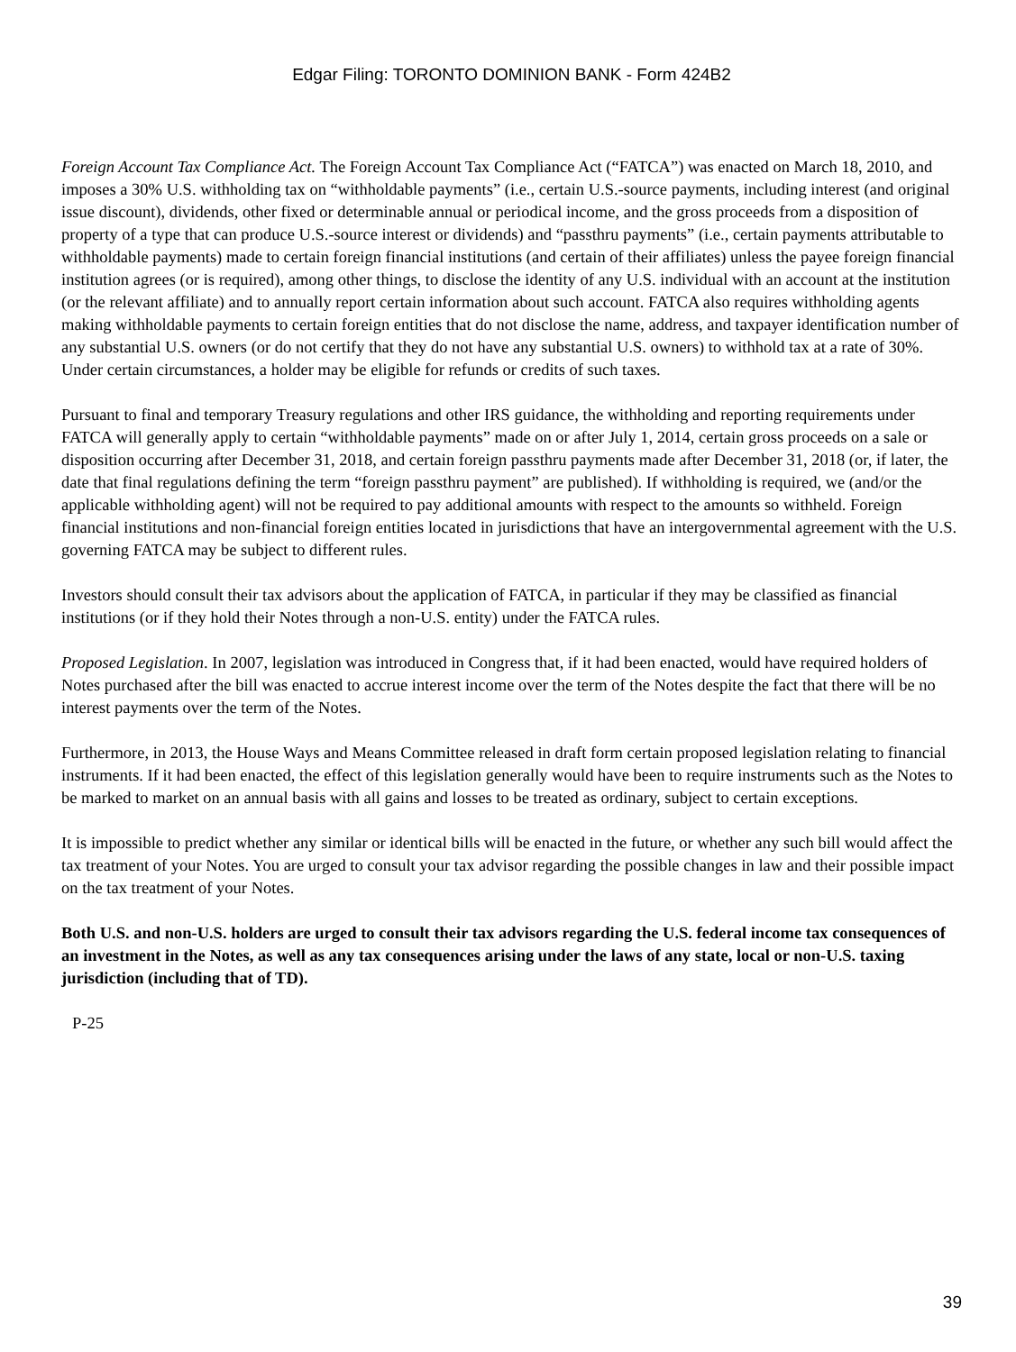Edgar Filing: TORONTO DOMINION BANK - Form 424B2
Foreign Account Tax Compliance Act. The Foreign Account Tax Compliance Act (“FATCA”) was enacted on March 18, 2010, and imposes a 30% U.S. withholding tax on “withholdable payments” (i.e., certain U.S.-source payments, including interest (and original issue discount), dividends, other fixed or determinable annual or periodical income, and the gross proceeds from a disposition of property of a type that can produce U.S.-source interest or dividends) and “passthru payments” (i.e., certain payments attributable to withholdable payments) made to certain foreign financial institutions (and certain of their affiliates) unless the payee foreign financial institution agrees (or is required), among other things, to disclose the identity of any U.S. individual with an account at the institution (or the relevant affiliate) and to annually report certain information about such account. FATCA also requires withholding agents making withholdable payments to certain foreign entities that do not disclose the name, address, and taxpayer identification number of any substantial U.S. owners (or do not certify that they do not have any substantial U.S. owners) to withhold tax at a rate of 30%. Under certain circumstances, a holder may be eligible for refunds or credits of such taxes.
Pursuant to final and temporary Treasury regulations and other IRS guidance, the withholding and reporting requirements under FATCA will generally apply to certain “withholdable payments” made on or after July 1, 2014, certain gross proceeds on a sale or disposition occurring after December 31, 2018, and certain foreign passthru payments made after December 31, 2018 (or, if later, the date that final regulations defining the term “foreign passthru payment” are published). If withholding is required, we (and/or the applicable withholding agent) will not be required to pay additional amounts with respect to the amounts so withheld. Foreign financial institutions and non-financial foreign entities located in jurisdictions that have an intergovernmental agreement with the U.S. governing FATCA may be subject to different rules.
Investors should consult their tax advisors about the application of FATCA, in particular if they may be classified as financial institutions (or if they hold their Notes through a non-U.S. entity) under the FATCA rules.
Proposed Legislation. In 2007, legislation was introduced in Congress that, if it had been enacted, would have required holders of Notes purchased after the bill was enacted to accrue interest income over the term of the Notes despite the fact that there will be no interest payments over the term of the Notes.
Furthermore, in 2013, the House Ways and Means Committee released in draft form certain proposed legislation relating to financial instruments. If it had been enacted, the effect of this legislation generally would have been to require instruments such as the Notes to be marked to market on an annual basis with all gains and losses to be treated as ordinary, subject to certain exceptions.
It is impossible to predict whether any similar or identical bills will be enacted in the future, or whether any such bill would affect the tax treatment of your Notes. You are urged to consult your tax advisor regarding the possible changes in law and their possible impact on the tax treatment of your Notes.
Both U.S. and non-U.S. holders are urged to consult their tax advisors regarding the U.S. federal income tax consequences of an investment in the Notes, as well as any tax consequences arising under the laws of any state, local or non-U.S. taxing jurisdiction (including that of TD).
P-25
39